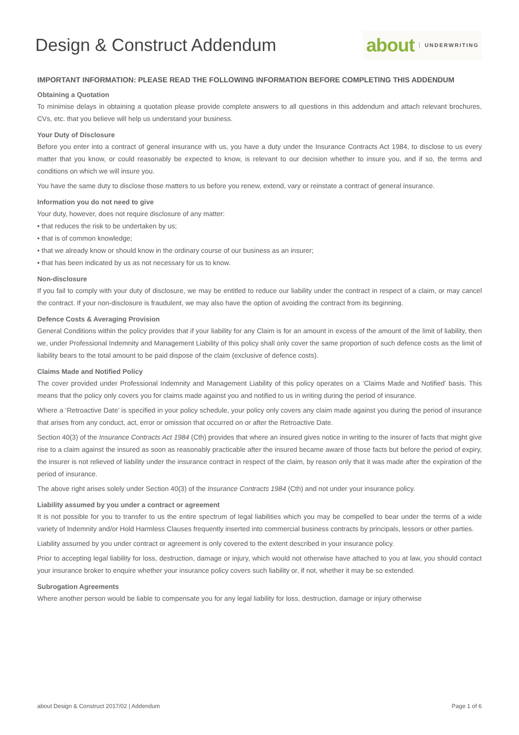Design & Construct Addendum
about UNDERWRITING
IMPORTANT INFORMATION: PLEASE READ THE FOLLOWING INFORMATION BEFORE COMPLETING THIS ADDENDUM
Obtaining a Quotation
To minimise delays in obtaining a quotation please provide complete answers to all questions in this addendum and attach relevant brochures, CVs, etc. that you believe will help us understand your business.
Your Duty of Disclosure
Before you enter into a contract of general insurance with us, you have a duty under the Insurance Contracts Act 1984, to disclose to us every matter that you know, or could reasonably be expected to know, is relevant to our decision whether to insure you, and if so, the terms and conditions on which we will insure you.
You have the same duty to disclose those matters to us before you renew, extend, vary or reinstate a contract of general insurance.
Information you do not need to give
Your duty, however, does not require disclosure of any matter:
• that reduces the risk to be undertaken by us;
• that is of common knowledge;
• that we already know or should know in the ordinary course of our business as an insurer;
• that has been indicated by us as not necessary for us to know.
Non-disclosure
If you fail to comply with your duty of disclosure, we may be entitled to reduce our liability under the contract in respect of a claim, or may cancel the contract. If your non-disclosure is fraudulent, we may also have the option of avoiding the contract from its beginning.
Defence Costs & Averaging Provision
General Conditions within the policy provides that if your liability for any Claim is for an amount in excess of the amount of the limit of liability, then we, under Professional Indemnity and Management Liability of this policy shall only cover the same proportion of such defence costs as the limit of liability bears to the total amount to be paid dispose of the claim (exclusive of defence costs).
Claims Made and Notified Policy
The cover provided under Professional Indemnity and Management Liability of this policy operates on a ‘Claims Made and Notified’ basis. This means that the policy only covers you for claims made against you and notified to us in writing during the period of insurance.
Where a ‘Retroactive Date’ is specified in your policy schedule, your policy only covers any claim made against you during the period of insurance that arises from any conduct, act, error or omission that occurred on or after the Retroactive Date.
Section 40(3) of the Insurance Contracts Act 1984 (Cth) provides that where an insured gives notice in writing to the insurer of facts that might give rise to a claim against the insured as soon as reasonably practicable after the insured became aware of those facts but before the period of expiry, the insurer is not relieved of liability under the insurance contract in respect of the claim, by reason only that it was made after the expiration of the period of insurance.
The above right arises solely under Section 40(3) of the Insurance Contracts 1984 (Cth) and not under your insurance policy.
Liability assumed by you under a contract or agreement
It is not possible for you to transfer to us the entire spectrum of legal liabilities which you may be compelled to bear under the terms of a wide variety of Indemnity and/or Hold Harmless Clauses frequently inserted into commercial business contracts by principals, lessors or other parties.
Liability assumed by you under contract or agreement is only covered to the extent described in your insurance policy.
Prior to accepting legal liability for loss, destruction, damage or injury, which would not otherwise have attached to you at law, you should contact your insurance broker to enquire whether your insurance policy covers such liability or, if not, whether it may be so extended.
Subrogation Agreements
Where another person would be liable to compensate you for any legal liability for loss, destruction, damage or injury otherwise
about Design & Construct 2017/02 | Addendum Page 1 of 6